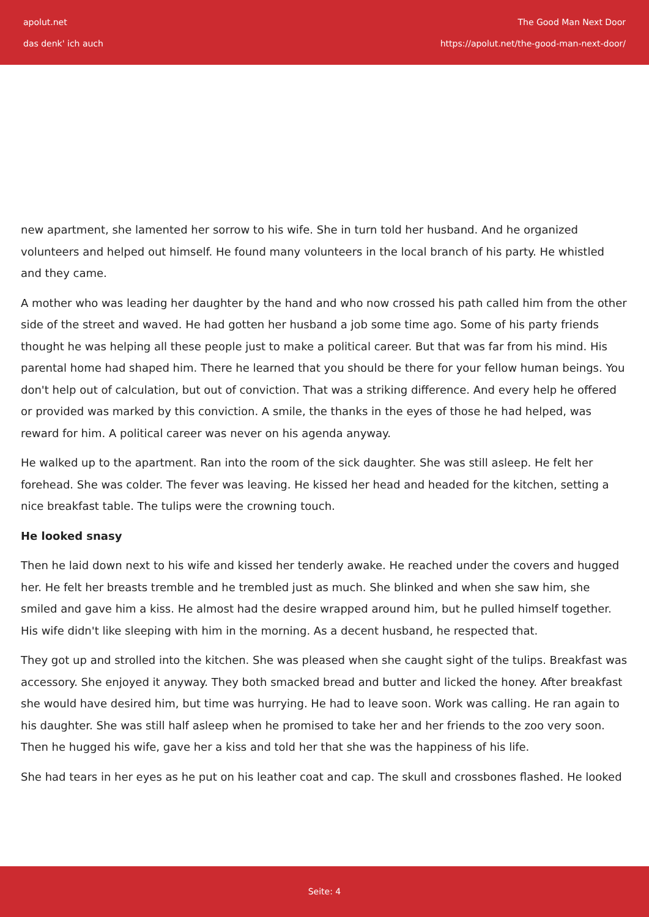apolut.net
das denk' ich auch
The Good Man Next Door
https://apolut.net/the-good-man-next-door/
new apartment, she lamented her sorrow to his wife. She in turn told her husband. And he organized volunteers and helped out himself. He found many volunteers in the local branch of his party. He whistled and they came.
A mother who was leading her daughter by the hand and who now crossed his path called him from the other side of the street and waved. He had gotten her husband a job some time ago. Some of his party friends thought he was helping all these people just to make a political career. But that was far from his mind. His parental home had shaped him. There he learned that you should be there for your fellow human beings. You don't help out of calculation, but out of conviction. That was a striking difference. And every help he offered or provided was marked by this conviction. A smile, the thanks in the eyes of those he had helped, was reward for him. A political career was never on his agenda anyway.
He walked up to the apartment. Ran into the room of the sick daughter. She was still asleep. He felt her forehead. She was colder. The fever was leaving. He kissed her head and headed for the kitchen, setting a nice breakfast table. The tulips were the crowning touch.
He looked snasy
Then he laid down next to his wife and kissed her tenderly awake. He reached under the covers and hugged her. He felt her breasts tremble and he trembled just as much. She blinked and when she saw him, she smiled and gave him a kiss. He almost had the desire wrapped around him, but he pulled himself together. His wife didn't like sleeping with him in the morning. As a decent husband, he respected that.
They got up and strolled into the kitchen. She was pleased when she caught sight of the tulips. Breakfast was accessory. She enjoyed it anyway. They both smacked bread and butter and licked the honey. After breakfast she would have desired him, but time was hurrying. He had to leave soon. Work was calling. He ran again to his daughter. She was still half asleep when he promised to take her and her friends to the zoo very soon. Then he hugged his wife, gave her a kiss and told her that she was the happiness of his life.
She had tears in her eyes as he put on his leather coat and cap. The skull and crossbones flashed. He looked
Seite: 4